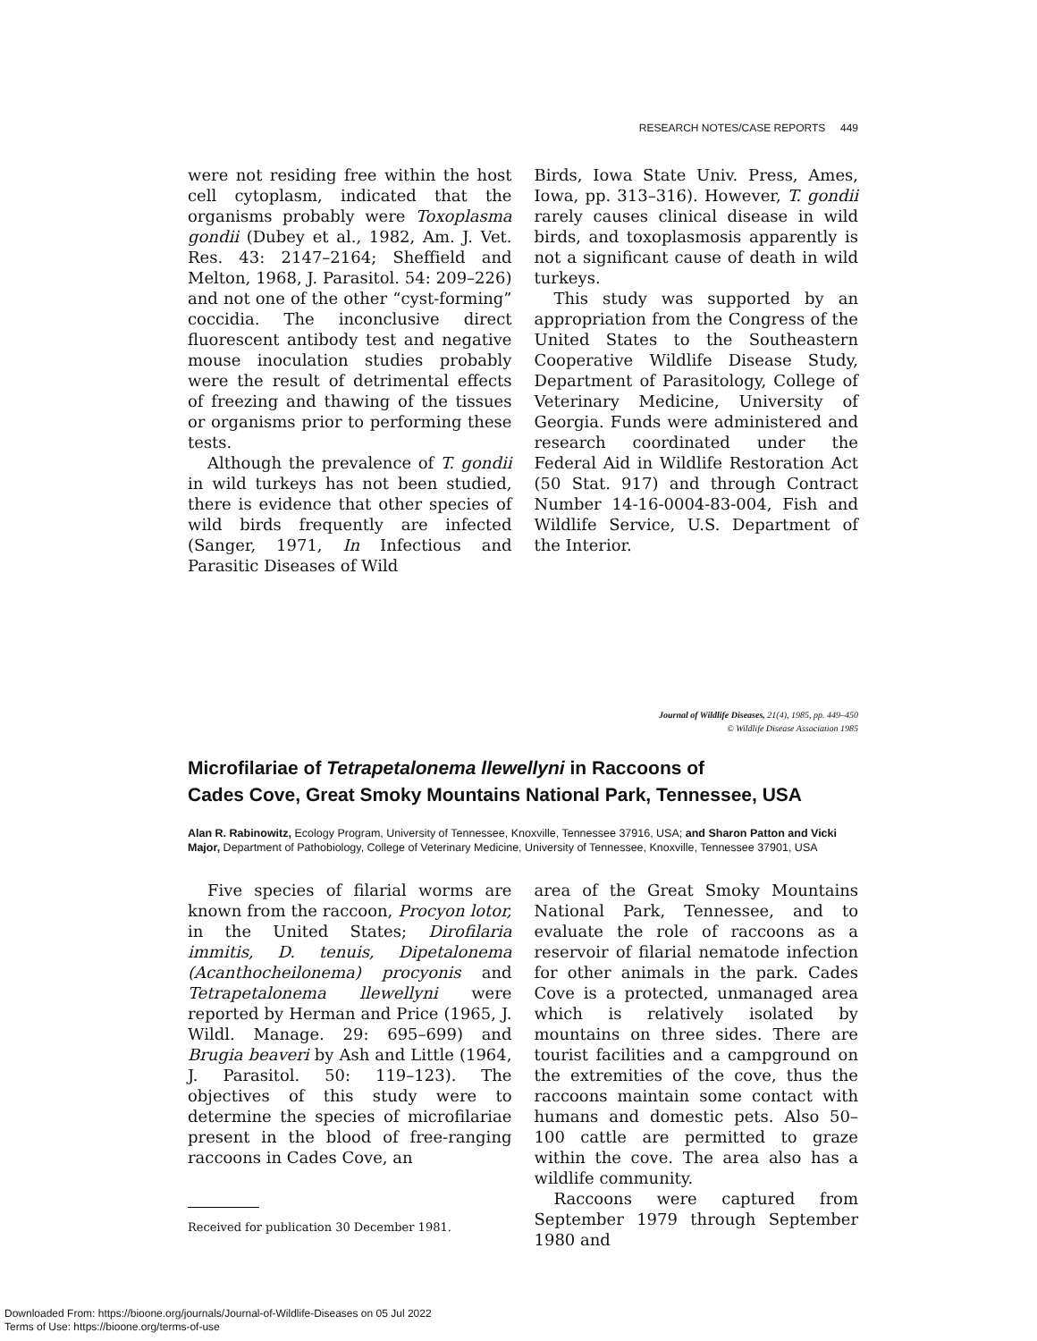RESEARCH NOTES/CASE REPORTS 449
were not residing free within the host cell cytoplasm, indicated that the organisms probably were Toxoplasma gondii (Dubey et al., 1982, Am. J. Vet. Res. 43: 2147–2164; Sheffield and Melton, 1968, J. Parasitol. 54: 209–226) and not one of the other “cyst-forming” coccidia. The inconclusive direct fluorescent antibody test and negative mouse inoculation studies probably were the result of detrimental effects of freezing and thawing of the tissues or organisms prior to performing these tests.
Although the prevalence of T. gondii in wild turkeys has not been studied, there is evidence that other species of wild birds frequently are infected (Sanger, 1971, In Infectious and Parasitic Diseases of Wild
Birds, Iowa State Univ. Press, Ames, Iowa, pp. 313–316). However, T. gondii rarely causes clinical disease in wild birds, and toxoplasmosis apparently is not a significant cause of death in wild turkeys.
This study was supported by an appropriation from the Congress of the United States to the Southeastern Cooperative Wildlife Disease Study, Department of Parasitology, College of Veterinary Medicine, University of Georgia. Funds were administered and research coordinated under the Federal Aid in Wildlife Restoration Act (50 Stat. 917) and through Contract Number 14-16-0004-83-004, Fish and Wildlife Service, U.S. Department of the Interior.
Journal of Wildlife Diseases, 21(4), 1985, pp. 449–450
© Wildlife Disease Association 1985
Microfilariae of Tetrapetalonema llewellyni in Raccoons of
Cades Cove, Great Smoky Mountains National Park, Tennessee, USA
Alan R. Rabinowitz, Ecology Program, University of Tennessee, Knoxville, Tennessee 37916, USA; and Sharon Patton and Vicki Major, Department of Pathobiology, College of Veterinary Medicine, University of Tennessee, Knoxville, Tennessee 37901, USA
Five species of filarial worms are known from the raccoon, Procyon lotor, in the United States; Dirofilaria immitis, D. tenuis, Dipetalonema (Acanthocheilonema) procyonis and Tetrapetalonema llewellyni were reported by Herman and Price (1965, J. Wildl. Manage. 29: 695–699) and Brugia beaveri by Ash and Little (1964, J. Parasitol. 50: 119–123). The objectives of this study were to determine the species of microfilariae present in the blood of free-ranging raccoons in Cades Cove, an
Received for publication 30 December 1981.
area of the Great Smoky Mountains National Park, Tennessee, and to evaluate the role of raccoons as a reservoir of filarial nematode infection for other animals in the park. Cades Cove is a protected, unmanaged area which is relatively isolated by mountains on three sides. There are tourist facilities and a campground on the extremities of the cove, thus the raccoons maintain some contact with humans and domestic pets. Also 50–100 cattle are permitted to graze within the cove. The area also has a wildlife community.
Raccoons were captured from September 1979 through September 1980 and
Downloaded From: https://bioone.org/journals/Journal-of-Wildlife-Diseases on 05 Jul 2022
Terms of Use: https://bioone.org/terms-of-use